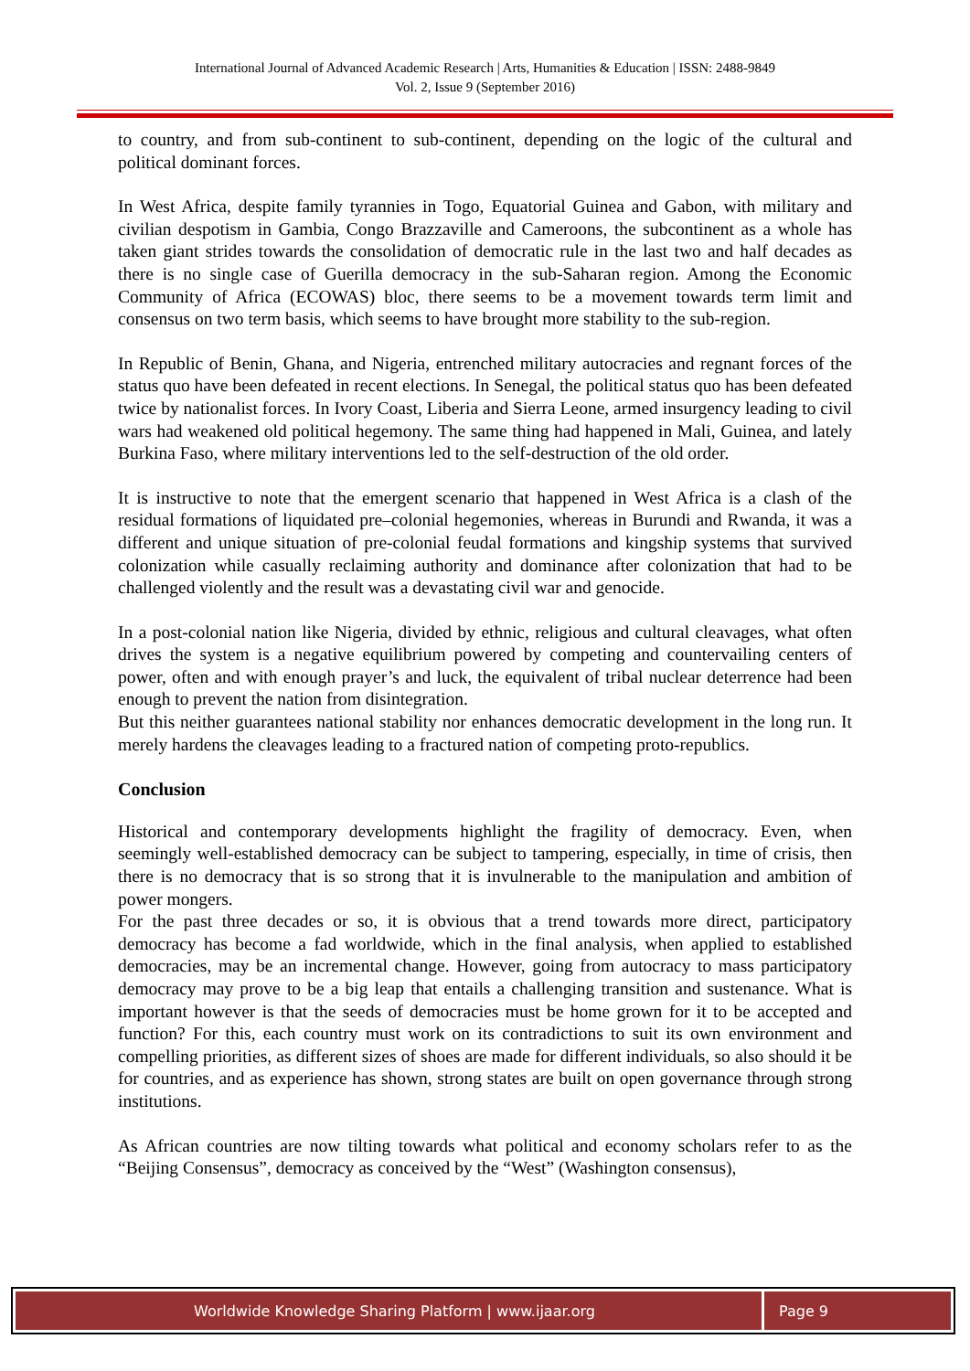International Journal of Advanced Academic Research | Arts, Humanities & Education | ISSN: 2488-9849
Vol. 2, Issue 9 (September 2016)
to country, and from sub-continent to sub-continent, depending on the logic of the cultural and political dominant forces.
In West Africa, despite family tyrannies in Togo, Equatorial Guinea and Gabon, with military and civilian despotism in Gambia, Congo Brazzaville and Cameroons, the subcontinent as a whole has taken giant strides towards the consolidation of democratic rule in the last two and half decades as there is no single case of Guerilla democracy in the sub-Saharan region. Among the Economic Community of Africa (ECOWAS) bloc, there seems to be a movement towards term limit and consensus on two term basis, which seems to have brought more stability to the sub-region.
In Republic of Benin, Ghana, and Nigeria, entrenched military autocracies and regnant forces of the status quo have been defeated in recent elections. In Senegal, the political status quo has been defeated twice by nationalist forces. In Ivory Coast, Liberia and Sierra Leone, armed insurgency leading to civil wars had weakened old political hegemony. The same thing had happened in Mali, Guinea, and lately Burkina Faso, where military interventions led to the self-destruction of the old order.
It is instructive to note that the emergent scenario that happened in West Africa is a clash of the residual formations of liquidated pre–colonial hegemonies, whereas in Burundi and Rwanda, it was a different and unique situation of pre-colonial feudal formations and kingship systems that survived colonization while casually reclaiming authority and dominance after colonization that had to be challenged violently and the result was a devastating civil war and genocide.
In a post-colonial nation like Nigeria, divided by ethnic, religious and cultural cleavages, what often drives the system is a negative equilibrium powered by competing and countervailing centers of power, often and with enough prayer’s and luck, the equivalent of tribal nuclear deterrence had been enough to prevent the nation from disintegration.
But this neither guarantees national stability nor enhances democratic development in the long run. It merely hardens the cleavages leading to a fractured nation of competing proto-republics.
Conclusion
Historical and contemporary developments highlight the fragility of democracy. Even, when seemingly well-established democracy can be subject to tampering, especially, in time of crisis, then there is no democracy that is so strong that it is invulnerable to the manipulation and ambition of power mongers.
For the past three decades or so, it is obvious that a trend towards more direct, participatory democracy has become a fad worldwide, which in the final analysis, when applied to established democracies, may be an incremental change. However, going from autocracy to mass participatory democracy may prove to be a big leap that entails a challenging transition and sustenance. What is important however is that the seeds of democracies must be home grown for it to be accepted and function? For this, each country must work on its contradictions to suit its own environment and compelling priorities, as different sizes of shoes are made for different individuals, so also should it be for countries, and as experience has shown, strong states are built on open governance through strong institutions.
As African countries are now tilting towards what political and economy scholars refer to as the “Beijing Consensus”, democracy as conceived by the “West” (Washington consensus),
Worldwide Knowledge Sharing Platform | www.ijaar.org
Page 9